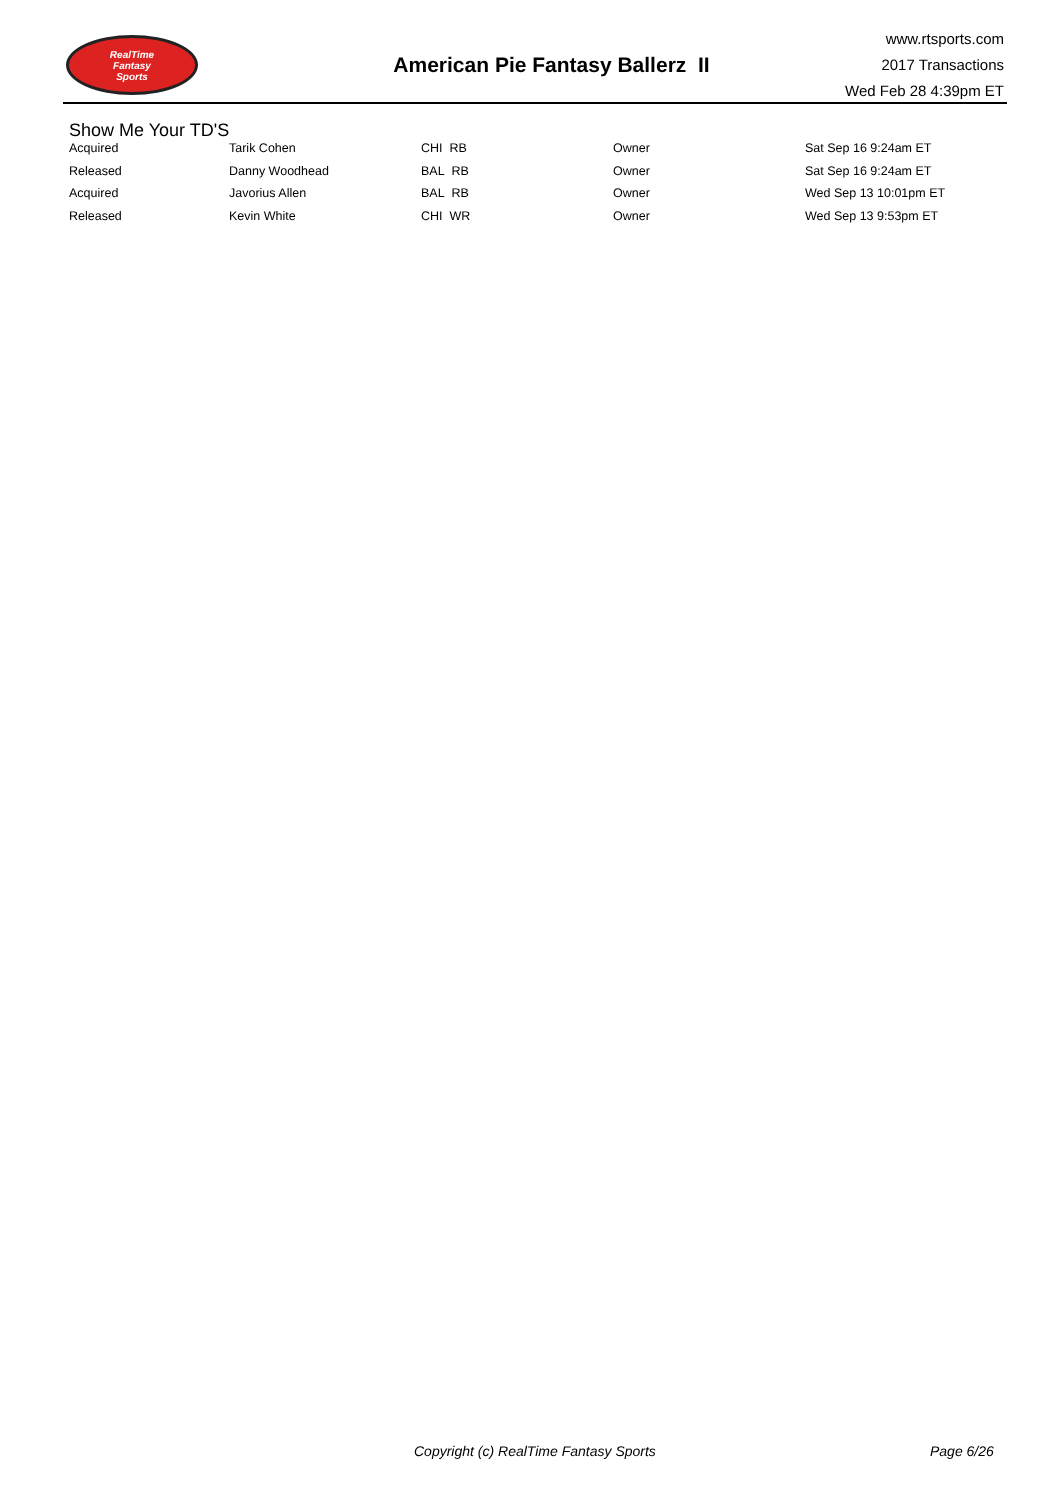RealTime
Fantasy
Sports
American Pie Fantasy Ballerz II
www.rtsports.com
2017 Transactions
Wed Feb 28 4:39pm ET
Show Me Your TD'S
| Acquired | Tarik Cohen | CHI RB | Owner | Sat Sep 16 9:24am ET |
| Released | Danny Woodhead | BAL RB | Owner | Sat Sep 16 9:24am ET |
| Acquired | Javorius Allen | BAL RB | Owner | Wed Sep 13 10:01pm ET |
| Released | Kevin White | CHI WR | Owner | Wed Sep 13 9:53pm ET |
Copyright (c) RealTime Fantasy Sports Page 6/26